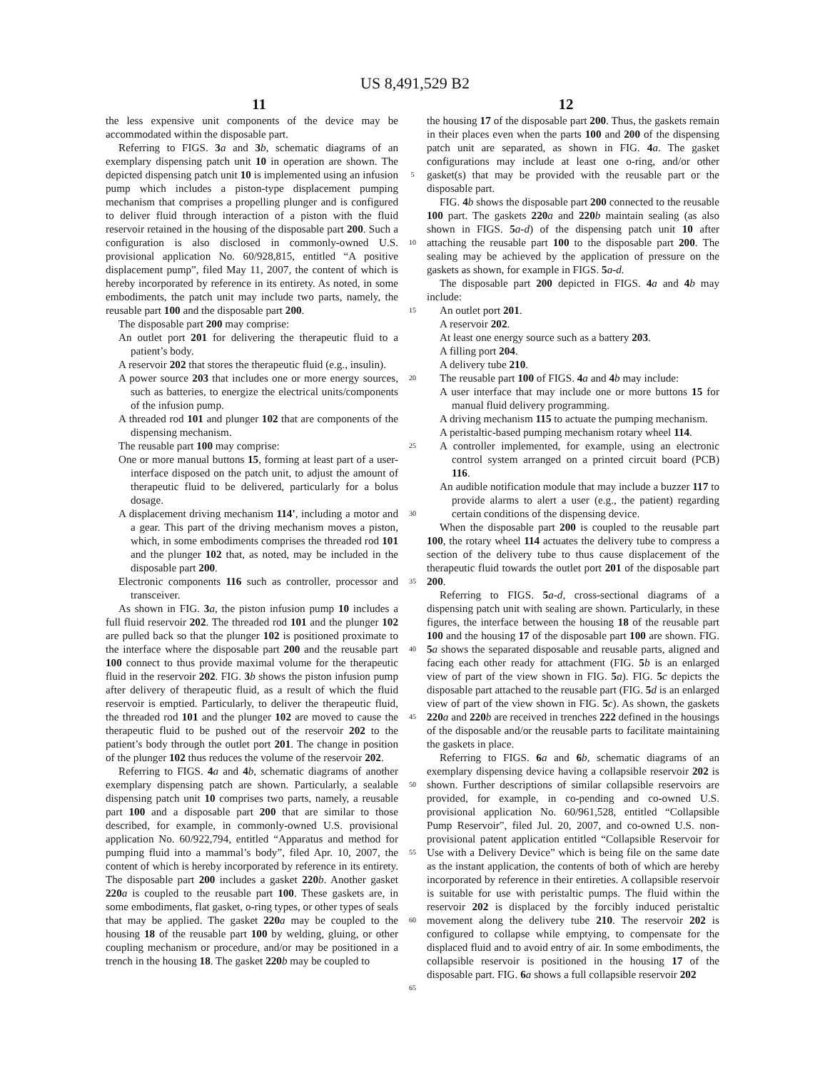US 8,491,529 B2
11 12
the less expensive unit components of the device may be accommodated within the disposable part.
Referring to FIGS. 3 a and 3 b, schematic diagrams of an exemplary dispensing patch unit 10 in operation are shown. The depicted dispensing patch unit 10 is implemented using an infusion pump which includes a piston-type displacement pumping mechanism that comprises a propelling plunger and is configured to deliver fluid through interaction of a piston with the fluid reservoir retained in the housing of the disposable part 200. Such a configuration is also disclosed in commonly-owned U.S. provisional application No. 60/928,815, entitled “A positive displacement pump”, filed May 11, 2007, the content of which is hereby incorporated by reference in its entirety. As noted, in some embodiments, the patch unit may include two parts, namely, the reusable part 100 and the disposable part 200.
The disposable part 200 may comprise:
An outlet port 201 for delivering the therapeutic fluid to a patient’s body.
A reservoir 202 that stores the therapeutic fluid (e.g., insulin).
A power source 203 that includes one or more energy sources, such as batteries, to energize the electrical units/components of the infusion pump.
A threaded rod 101 and plunger 102 that are components of the dispensing mechanism.
The reusable part 100 may comprise:
One or more manual buttons 15, forming at least part of a user-interface disposed on the patch unit, to adjust the amount of therapeutic fluid to be delivered, particularly for a bolus dosage.
A displacement driving mechanism 114', including a motor and a gear. This part of the driving mechanism moves a piston, which, in some embodiments comprises the threaded rod 101 and the plunger 102 that, as noted, may be included in the disposable part 200.
Electronic components 116 such as controller, processor and transceiver.
As shown in FIG. 3 a, the piston infusion pump 10 includes a full fluid reservoir 202. The threaded rod 101 and the plunger 102 are pulled back so that the plunger 102 is positioned proximate to the interface where the disposable part 200 and the reusable part 100 connect to thus provide maximal volume for the therapeutic fluid in the reservoir 202. FIG. 3 b shows the piston infusion pump after delivery of therapeutic fluid, as a result of which the fluid reservoir is emptied. Particularly, to deliver the therapeutic fluid, the threaded rod 101 and the plunger 102 are moved to cause the therapeutic fluid to be pushed out of the reservoir 202 to the patient’s body through the outlet port 201. The change in position of the plunger 102 thus reduces the volume of the reservoir 202.
Referring to FIGS. 4 a and 4 b, schematic diagrams of another exemplary dispensing patch are shown. Particularly, a sealable dispensing patch unit 10 comprises two parts, namely, a reusable part 100 and a disposable part 200 that are similar to those described, for example, in commonly-owned U.S. provisional application No. 60/922,794, entitled “Apparatus and method for pumping fluid into a mammal’s body”, filed Apr. 10, 2007, the content of which is hereby incorporated by reference in its entirety. The disposable part 200 includes a gasket 220 b. Another gasket 220 a is coupled to the reusable part 100. These gaskets are, in some embodiments, flat gasket, o-ring types, or other types of seals that may be applied. The gasket 220 a may be coupled to the housing 18 of the reusable part 100 by welding, gluing, or other coupling mechanism or procedure, and/or may be positioned in a trench in the housing 18. The gasket 220 b may be coupled to
5
10
15
20
25
30
35
40
45
50
55
60
65
the housing 17 of the disposable part 200. Thus, the gaskets remain in their places even when the parts 100 and 200 of the dispensing patch unit are separated, as shown in FIG. 4 a. The gasket configurations may include at least one o-ring, and/or other gasket(s) that may be provided with the reusable part or the disposable part.
FIG. 4 b shows the disposable part 200 connected to the reusable 100 part. The gaskets 220 a and 220 b maintain sealing (as also shown in FIGS. 5 a-d) of the dispensing patch unit 10 after attaching the reusable part 100 to the disposable part 200. The sealing may be achieved by the application of pressure on the gaskets as shown, for example in FIGS. 5 a-d.
The disposable part 200 depicted in FIGS. 4 a and 4 b may include:
An outlet port 201.
A reservoir 202.
At least one energy source such as a battery 203.
A filling port 204.
A delivery tube 210.
The reusable part 100 of FIGS. 4 a and 4 b may include:
A user interface that may include one or more buttons 15 for manual fluid delivery programming.
A driving mechanism 115 to actuate the pumping mechanism.
A peristaltic-based pumping mechanism rotary wheel 114.
A controller implemented, for example, using an electronic control system arranged on a printed circuit board (PCB) 116.
An audible notification module that may include a buzzer 117 to provide alarms to alert a user (e.g., the patient) regarding certain conditions of the dispensing device.
When the disposable part 200 is coupled to the reusable part 100, the rotary wheel 114 actuates the delivery tube to compress a section of the delivery tube to thus cause displacement of the therapeutic fluid towards the outlet port 201 of the disposable part 200.
Referring to FIGS. 5 a-d, cross-sectional diagrams of a dispensing patch unit with sealing are shown. Particularly, in these figures, the interface between the housing 18 of the reusable part 100 and the housing 17 of the disposable part 100 are shown. FIG. 5 a shows the separated disposable and reusable parts, aligned and facing each other ready for attachment (FIG. 5 b is an enlarged view of part of the view shown in FIG. 5 a). FIG. 5 c depicts the disposable part attached to the reusable part (FIG. 5 d is an enlarged view of part of the view shown in FIG. 5 c). As shown, the gaskets 220 a and 220 b are received in trenches 222 defined in the housings of the disposable and/or the reusable parts to facilitate maintaining the gaskets in place.
Referring to FIGS. 6 a and 6 b, schematic diagrams of an exemplary dispensing device having a collapsible reservoir 202 is shown. Further descriptions of similar collapsible reservoirs are provided, for example, in co-pending and co-owned U.S. provisional application No. 60/961,528, entitled “Collapsible Pump Reservoir”, filed Jul. 20, 2007, and co-owned U.S. non-provisional patent application entitled “Collapsible Reservoir for Use with a Delivery Device” which is being file on the same date as the instant application, the contents of both of which are hereby incorporated by reference in their entireties. A collapsible reservoir is suitable for use with peristaltic pumps. The fluid within the reservoir 202 is displaced by the forcibly induced peristaltic movement along the delivery tube 210. The reservoir 202 is configured to collapse while emptying, to compensate for the displaced fluid and to avoid entry of air. In some embodiments, the collapsible reservoir is positioned in the housing 17 of the disposable part. FIG. 6 a shows a full collapsible reservoir 202